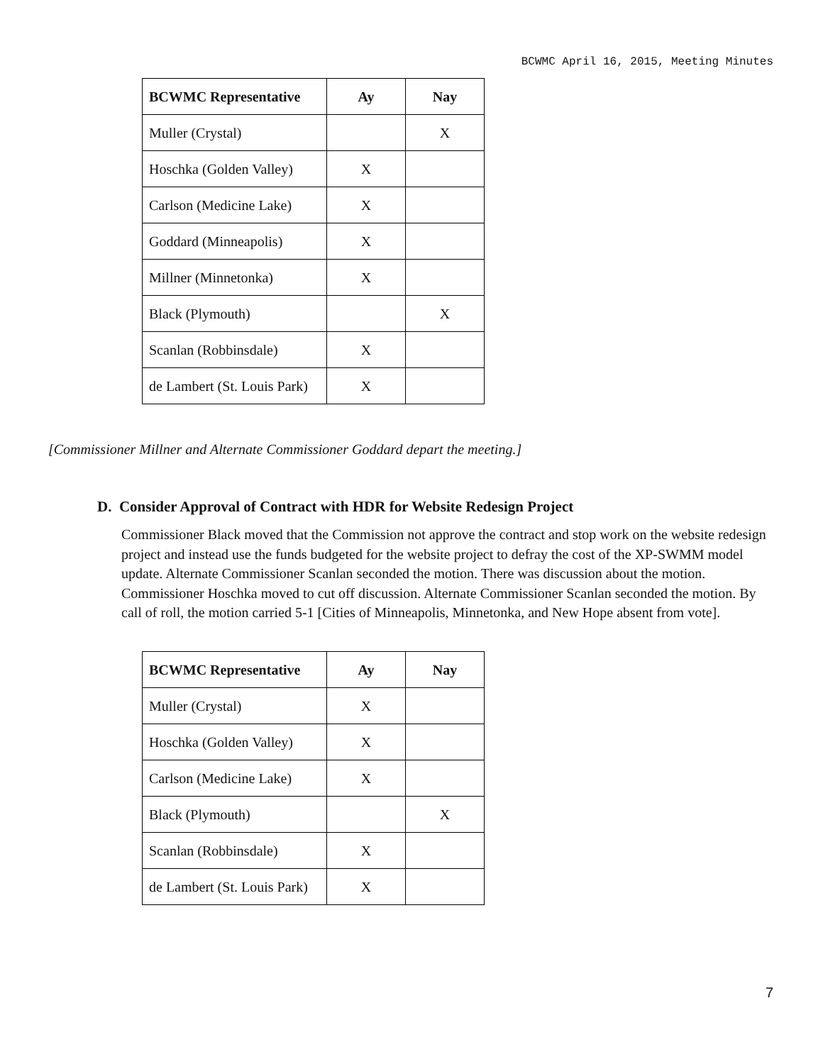BCWMC April 16, 2015, Meeting Minutes
| BCWMC Representative | Ay | Nay |
| --- | --- | --- |
| Muller (Crystal) | | X |
| Hoschka (Golden Valley) | X | |
| Carlson (Medicine Lake) | X | |
| Goddard (Minneapolis) | X | |
| Millner (Minnetonka) | X | |
| Black (Plymouth) | | X |
| Scanlan (Robbinsdale) | X | |
| de Lambert (St. Louis Park) | X | |
[Commissioner Millner and Alternate Commissioner Goddard depart the meeting.]
D. Consider Approval of Contract with HDR for Website Redesign Project
Commissioner Black moved that the Commission not approve the contract and stop work on the website redesign project and instead use the funds budgeted for the website project to defray the cost of the XP-SWMM model update. Alternate Commissioner Scanlan seconded the motion. There was discussion about the motion. Commissioner Hoschka moved to cut off discussion. Alternate Commissioner Scanlan seconded the motion. By call of roll, the motion carried 5-1 [Cities of Minneapolis, Minnetonka, and New Hope absent from vote].
| BCWMC Representative | Ay | Nay |
| --- | --- | --- |
| Muller (Crystal) | X | |
| Hoschka (Golden Valley) | X | |
| Carlson (Medicine Lake) | X | |
| Black (Plymouth) | | X |
| Scanlan (Robbinsdale) | X | |
| de Lambert (St. Louis Park) | X | |
7